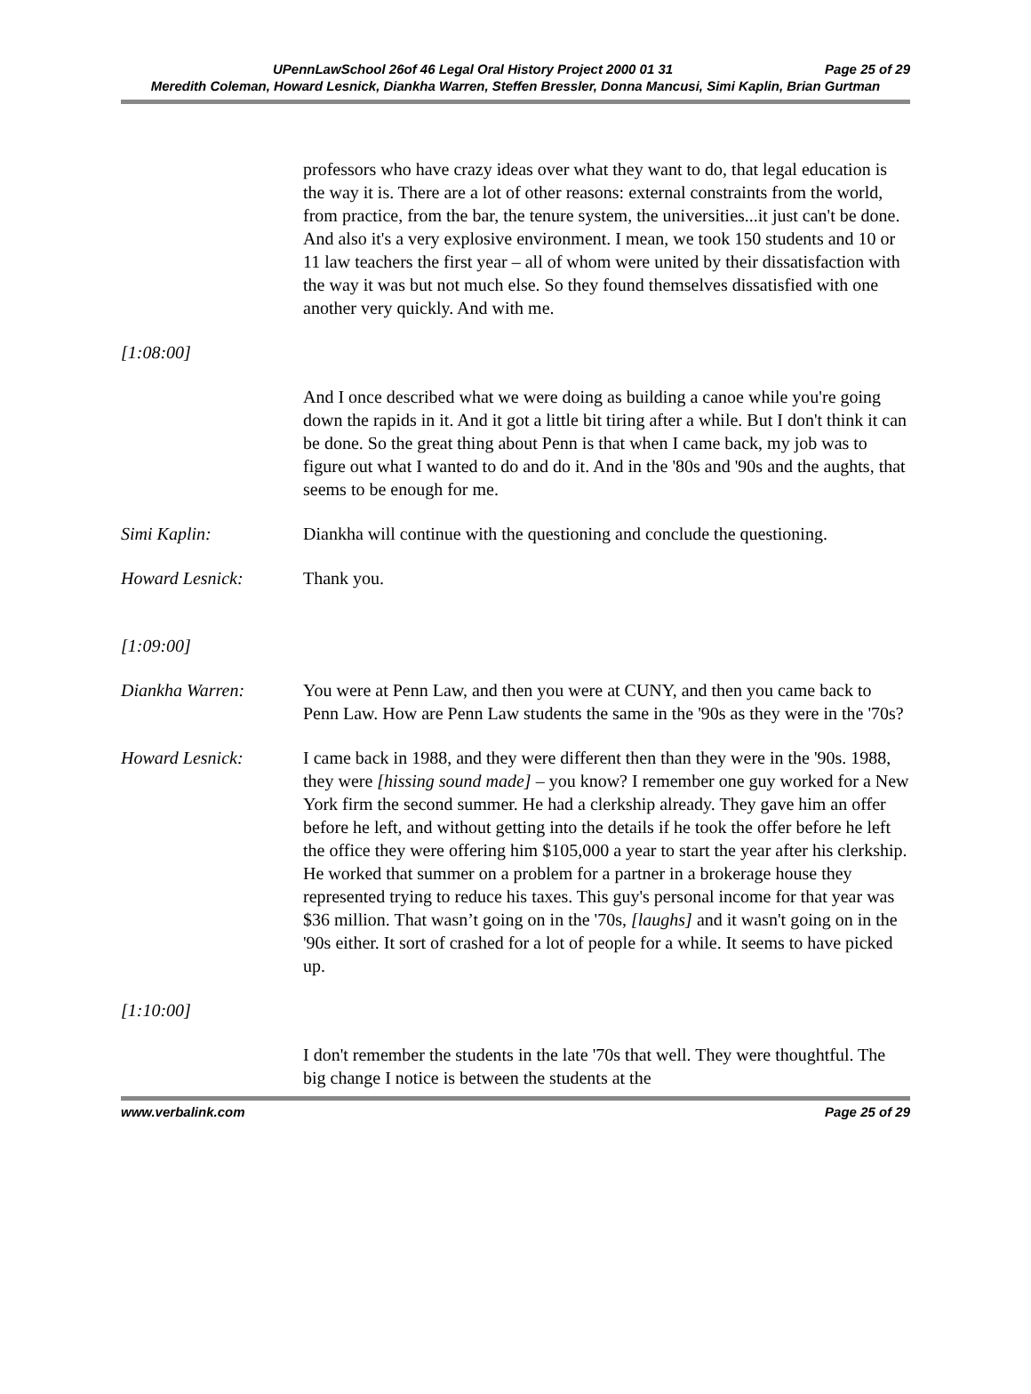Page 25 of 29 UPennLawSchool 26of 46 Legal Oral History Project 2000 01 31
Meredith Coleman, Howard Lesnick, Diankha Warren, Steffen Bressler, Donna Mancusi, Simi Kaplin, Brian Gurtman
professors who have crazy ideas over what they want to do, that legal education is the way it is. There are a lot of other reasons: external constraints from the world, from practice, from the bar, the tenure system, the universities...it just can't be done. And also it's a very explosive environment. I mean, we took 150 students and 10 or 11 law teachers the first year – all of whom were united by their dissatisfaction with the way it was but not much else. So they found themselves dissatisfied with one another very quickly. And with me.
[1:08:00]
And I once described what we were doing as building a canoe while you're going down the rapids in it. And it got a little bit tiring after a while. But I don't think it can be done. So the great thing about Penn is that when I came back, my job was to figure out what I wanted to do and do it. And in the '80s and '90s and the aughts, that seems to be enough for me.
Simi Kaplin: Diankha will continue with the questioning and conclude the questioning.
Howard Lesnick: Thank you.
[1:09:00]
Diankha Warren: You were at Penn Law, and then you were at CUNY, and then you came back to Penn Law. How are Penn Law students the same in the '90s as they were in the '70s?
Howard Lesnick: I came back in 1988, and they were different then than they were in the '90s. 1988, they were [hissing sound made] – you know? I remember one guy worked for a New York firm the second summer. He had a clerkship already. They gave him an offer before he left, and without getting into the details if he took the offer before he left the office they were offering him $105,000 a year to start the year after his clerkship. He worked that summer on a problem for a partner in a brokerage house they represented trying to reduce his taxes. This guy's personal income for that year was $36 million. That wasn’t going on in the '70s, [laughs] and it wasn't going on in the '90s either. It sort of crashed for a lot of people for a while. It seems to have picked up.
[1:10:00]
I don't remember the students in the late '70s that well. They were thoughtful. The big change I notice is between the students at the
www.verbalink.com Page 25 of 29